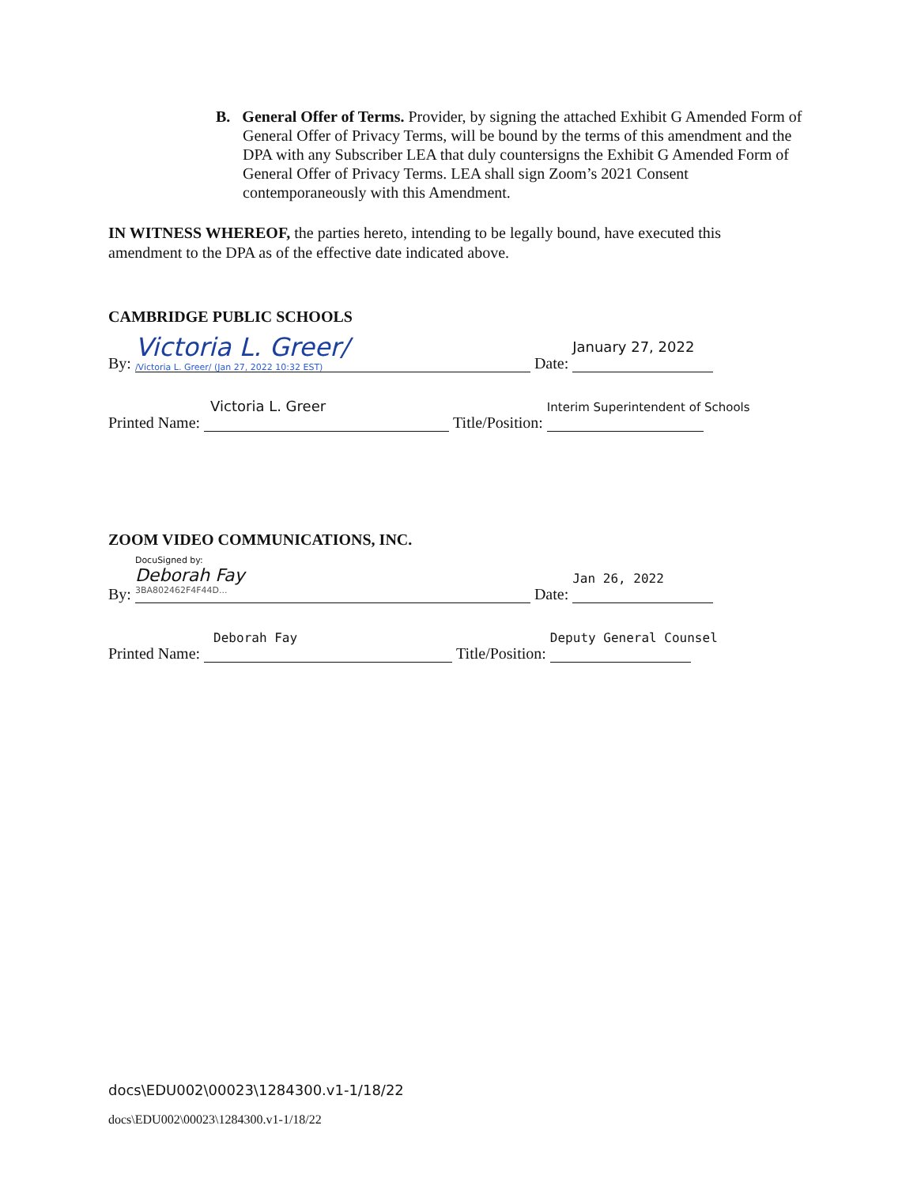B. General Offer of Terms. Provider, by signing the attached Exhibit G Amended Form of General Offer of Privacy Terms, will be bound by the terms of this amendment and the DPA with any Subscriber LEA that duly countersigns the Exhibit G Amended Form of General Offer of Privacy Terms. LEA shall sign Zoom’s 2021 Consent contemporaneously with this Amendment.
IN WITNESS WHEREOF, the parties hereto, intending to be legally bound, have executed this amendment to the DPA as of the effective date indicated above.
CAMBRIDGE PUBLIC SCHOOLS
By:
Victoria L. Greer/
/Victoria L. Greer/ (Jan 27, 2022 10:32 EST)
Date:
January 27, 2022
Printed Name:
Victoria L. Greer
Title/Position:
Interim Superintendent of Schools
ZOOM VIDEO COMMUNICATIONS, INC.
By:
DocuSigned by:
Deborah Fay
3BA802462F4F44D...
Date:
Jan 26, 2022
Printed Name:
Deborah Fay
Title/Position:
Deputy General Counsel
docs\EDU002\00023\1284300.v1-1/18/22
docs\EDU002\00023\1284300.v1-1/18/22